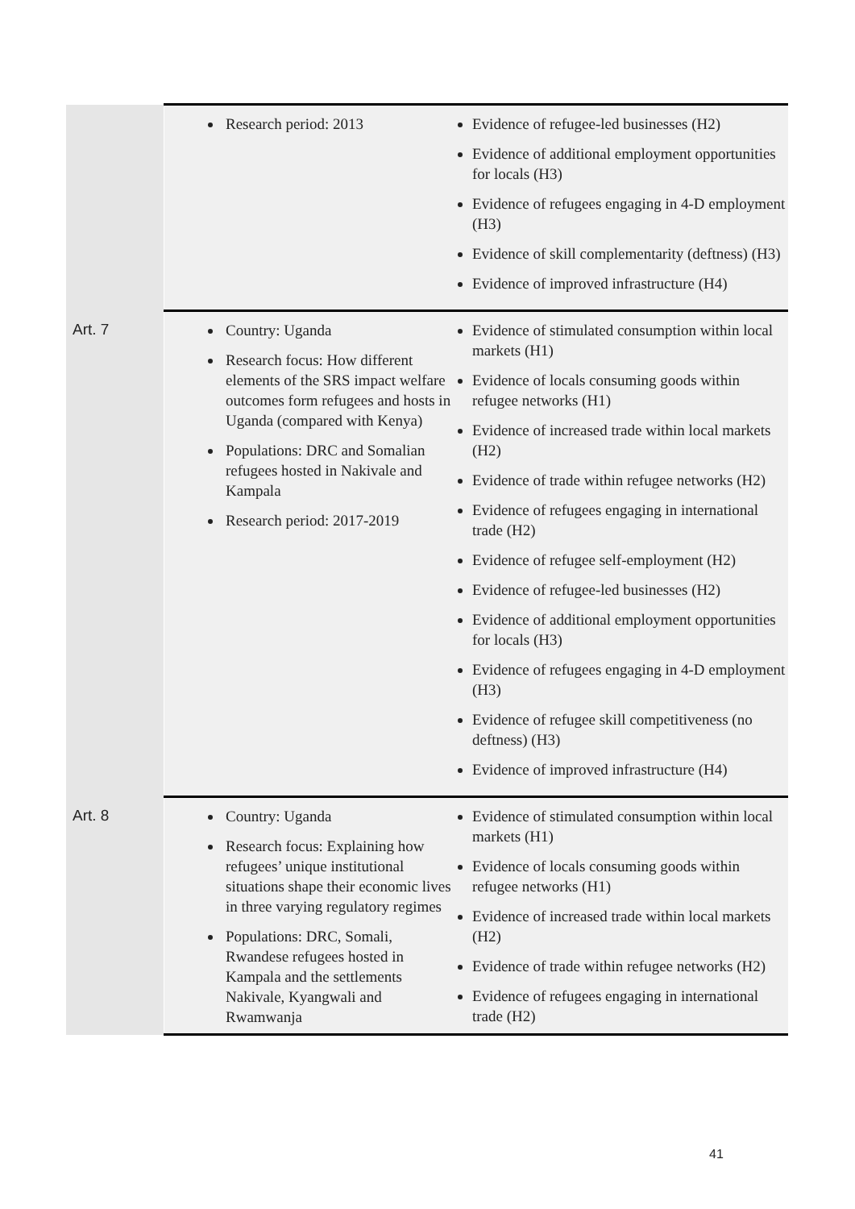| | Research period: 2013 | Evidence of refugee-led businesses (H2) Evidence of additional employment opportunities for locals (H3) Evidence of refugees engaging in 4-D employment (H3) Evidence of skill complementarity (deftness) (H3) Evidence of improved infrastructure (H4) |
| Art. 7 | Country: Uganda Research focus: How different elements of the SRS impact welfare outcomes form refugees and hosts in Uganda (compared with Kenya) Populations: DRC and Somalian refugees hosted in Nakivale and Kampala Research period: 2017-2019 | Evidence of stimulated consumption within local markets (H1) Evidence of locals consuming goods within refugee networks (H1) Evidence of increased trade within local markets (H2) Evidence of trade within refugee networks (H2) Evidence of refugees engaging in international trade (H2) Evidence of refugee self-employment (H2) Evidence of refugee-led businesses (H2) Evidence of additional employment opportunities for locals (H3) Evidence of refugees engaging in 4-D employment (H3) Evidence of refugee skill competitiveness (no deftness) (H3) Evidence of improved infrastructure (H4) |
| Art. 8 | Country: Uganda Research focus: Explaining how refugees’ unique institutional situations shape their economic lives in three varying regulatory regimes Populations: DRC, Somali, Rwandese refugees hosted in Kampala and the settlements Nakivale, Kyangwali and Rwamwanja | Evidence of stimulated consumption within local markets (H1) Evidence of locals consuming goods within refugee networks (H1) Evidence of increased trade within local markets (H2) Evidence of trade within refugee networks (H2) Evidence of refugees engaging in international trade (H2) |
41